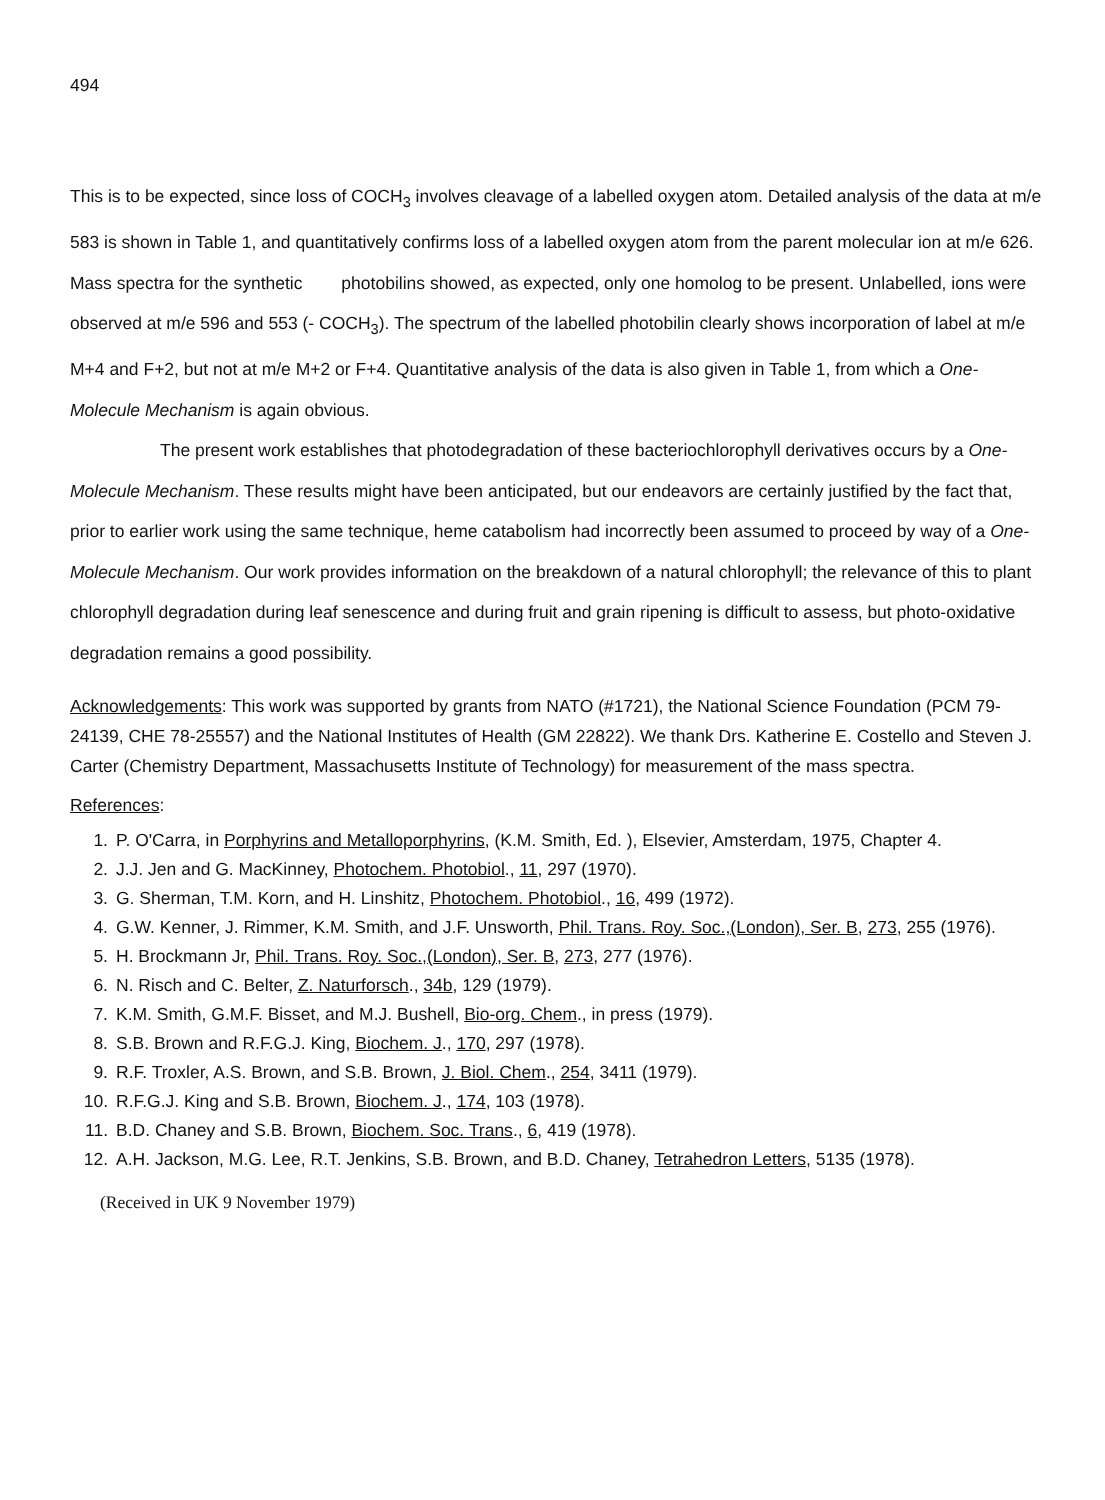494
This is to be expected, since loss of COCH<sub>3</sub> involves cleavage of a labelled oxygen atom. Detailed analysis of the data at m/e 583 is shown in Table 1, and quantitatively confirms loss of a labelled oxygen atom from the parent molecular ion at m/e 626. Mass spectra for the synthetic photobilins showed, as expected, only one homolog to be present. Unlabelled, ions were observed at m/e 596 and 553 (- COCH<sub>3</sub>). The spectrum of the labelled photobilin clearly shows incorporation of label at m/e M+4 and F+2, but not at m/e M+2 or F+4. Quantitative analysis of the data is also given in Table 1, from which a One-Molecule Mechanism is again obvious.
The present work establishes that photodegradation of these bacteriochlorophyll derivatives occurs by a One-Molecule Mechanism. These results might have been anticipated, but our endeavors are certainly justified by the fact that, prior to earlier work using the same technique, heme catabolism had incorrectly been assumed to proceed by way of a One-Molecule Mechanism. Our work provides information on the breakdown of a natural chlorophyll; the relevance of this to plant chlorophyll degradation during leaf senescence and during fruit and grain ripening is difficult to assess, but photo-oxidative degradation remains a good possibility.
Acknowledgements: This work was supported by grants from NATO (#1721), the National Science Foundation (PCM 79-24139, CHE 78-25557) and the National Institutes of Health (GM 22822). We thank Drs. Katherine E. Costello and Steven J. Carter (Chemistry Department, Massachusetts Institute of Technology) for measurement of the mass spectra.
References:
1. P. O'Carra, in Porphyrins and Metalloporphyrins, (K.M. Smith, Ed. ), Elsevier, Amsterdam, 1975, Chapter 4.
2. J.J. Jen and G. MacKinney, Photochem. Photobiol., 11, 297 (1970).
3. G. Sherman, T.M. Korn, and H. Linshitz, Photochem. Photobiol., 16, 499 (1972).
4. G.W. Kenner, J. Rimmer, K.M. Smith, and J.F. Unsworth, Phil. Trans. Roy. Soc.,(London), Ser. B, 273, 255 (1976).
5. H. Brockmann Jr, Phil. Trans. Roy. Soc.,(London), Ser. B, 273, 277 (1976).
6. N. Risch and C. Belter, Z. Naturforsch., 34b, 129 (1979).
7. K.M. Smith, G.M.F. Bisset, and M.J. Bushell, Bio-org. Chem., in press (1979).
8. S.B. Brown and R.F.G.J. King, Biochem. J., 170, 297 (1978).
9. R.F. Troxler, A.S. Brown, and S.B. Brown, J. Biol. Chem., 254, 3411 (1979).
10. R.F.G.J. King and S.B. Brown, Biochem. J., 174, 103 (1978).
11. B.D. Chaney and S.B. Brown, Biochem. Soc. Trans., 6, 419 (1978).
12. A.H. Jackson, M.G. Lee, R.T. Jenkins, S.B. Brown, and B.D. Chaney, Tetrahedron Letters, 5135 (1978).
(Received in UK 9 November 1979)